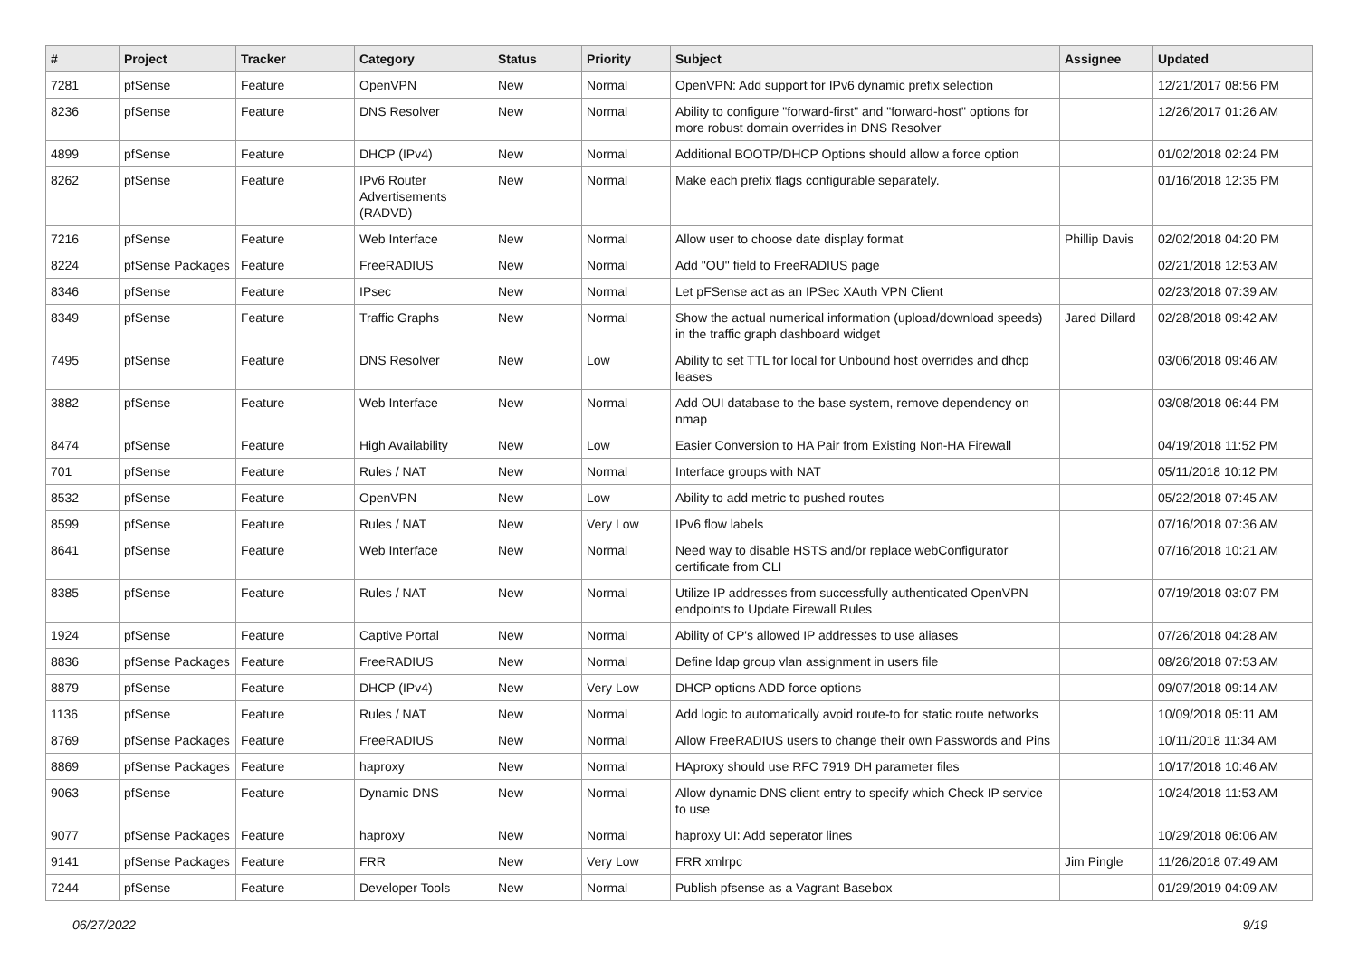| # | Project | Tracker | Category | Status | Priority | Subject | Assignee | Updated |
| --- | --- | --- | --- | --- | --- | --- | --- | --- |
| 7281 | pfSense | Feature | OpenVPN | New | Normal | OpenVPN: Add support for IPv6 dynamic prefix selection | | 12/21/2017 08:56 PM |
| 8236 | pfSense | Feature | DNS Resolver | New | Normal | Ability to configure "forward-first" and "forward-host" options for more robust domain overrides in DNS Resolver | | 12/26/2017 01:26 AM |
| 4899 | pfSense | Feature | DHCP (IPv4) | New | Normal | Additional BOOTP/DHCP Options should allow a force option | | 01/02/2018 02:24 PM |
| 8262 | pfSense | Feature | IPv6 Router Advertisements (RADVD) | New | Normal | Make each prefix flags configurable separately. | | 01/16/2018 12:35 PM |
| 7216 | pfSense | Feature | Web Interface | New | Normal | Allow user to choose date display format | Phillip Davis | 02/02/2018 04:20 PM |
| 8224 | pfSense Packages | Feature | FreeRADIUS | New | Normal | Add "OU" field to FreeRADIUS page | | 02/21/2018 12:53 AM |
| 8346 | pfSense | Feature | IPsec | New | Normal | Let pFSense act as an IPSec XAuth VPN Client | | 02/23/2018 07:39 AM |
| 8349 | pfSense | Feature | Traffic Graphs | New | Normal | Show the actual numerical information (upload/download speeds) in the traffic graph dashboard widget | Jared Dillard | 02/28/2018 09:42 AM |
| 7495 | pfSense | Feature | DNS Resolver | New | Low | Ability to set TTL for local for Unbound host overrides and dhcp leases | | 03/06/2018 09:46 AM |
| 3882 | pfSense | Feature | Web Interface | New | Normal | Add OUI database to the base system, remove dependency on nmap | | 03/08/2018 06:44 PM |
| 8474 | pfSense | Feature | High Availability | New | Low | Easier Conversion to HA Pair from Existing Non-HA Firewall | | 04/19/2018 11:52 PM |
| 701 | pfSense | Feature | Rules / NAT | New | Normal | Interface groups with NAT | | 05/11/2018 10:12 PM |
| 8532 | pfSense | Feature | OpenVPN | New | Low | Ability to add metric to pushed routes | | 05/22/2018 07:45 AM |
| 8599 | pfSense | Feature | Rules / NAT | New | Very Low | IPv6 flow labels | | 07/16/2018 07:36 AM |
| 8641 | pfSense | Feature | Web Interface | New | Normal | Need way to disable HSTS and/or replace webConfigurator certificate from CLI | | 07/16/2018 10:21 AM |
| 8385 | pfSense | Feature | Rules / NAT | New | Normal | Utilize IP addresses from successfully authenticated OpenVPN endpoints to Update Firewall Rules | | 07/19/2018 03:07 PM |
| 1924 | pfSense | Feature | Captive Portal | New | Normal | Ability of CP's allowed IP addresses to use aliases | | 07/26/2018 04:28 AM |
| 8836 | pfSense Packages | Feature | FreeRADIUS | New | Normal | Define ldap group vlan assignment in users file | | 08/26/2018 07:53 AM |
| 8879 | pfSense | Feature | DHCP (IPv4) | New | Very Low | DHCP options ADD force options | | 09/07/2018 09:14 AM |
| 1136 | pfSense | Feature | Rules / NAT | New | Normal | Add logic to automatically avoid route-to for static route networks | | 10/09/2018 05:11 AM |
| 8769 | pfSense Packages | Feature | FreeRADIUS | New | Normal | Allow FreeRADIUS users to change their own Passwords and Pins | | 10/11/2018 11:34 AM |
| 8869 | pfSense Packages | Feature | haproxy | New | Normal | HAproxy should use RFC 7919 DH parameter files | | 10/17/2018 10:46 AM |
| 9063 | pfSense | Feature | Dynamic DNS | New | Normal | Allow dynamic DNS client entry to specify which Check IP service to use | | 10/24/2018 11:53 AM |
| 9077 | pfSense Packages | Feature | haproxy | New | Normal | haproxy UI: Add seperator lines | | 10/29/2018 06:06 AM |
| 9141 | pfSense Packages | Feature | FRR | New | Very Low | FRR xmlrpc | Jim Pingle | 11/26/2018 07:49 AM |
| 7244 | pfSense | Feature | Developer Tools | New | Normal | Publish pfsense as a Vagrant Basebox | | 01/29/2019 04:09 AM |
06/27/2022 9/19